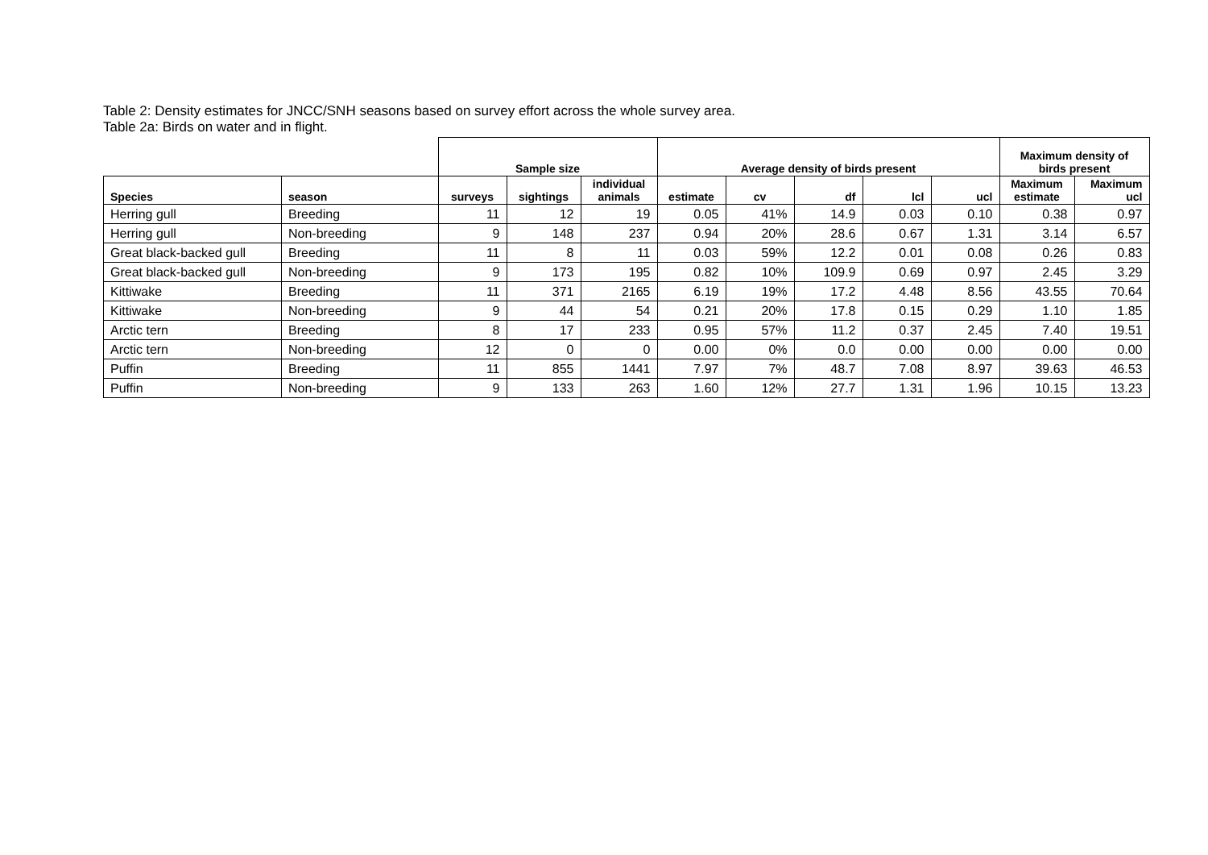Table 2: Density estimates for JNCC/SNH seasons based on survey effort across the whole survey area.
Table 2a: Birds on water and in flight.
| | | Sample size | | | Average density of birds present | | | | | Maximum density of birds present | |
| --- | --- | --- | --- | --- | --- | --- | --- | --- | --- | --- | --- |
| Species | season | surveys | sightings | individual animals | estimate | cv | df | lcl | ucl | Maximum estimate | Maximum ucl |
| Herring gull | Breeding | 11 | 12 | 19 | 0.05 | 41% | 14.9 | 0.03 | 0.10 | 0.38 | 0.97 |
| Herring gull | Non-breeding | 9 | 148 | 237 | 0.94 | 20% | 28.6 | 0.67 | 1.31 | 3.14 | 6.57 |
| Great black-backed gull | Breeding | 11 | 8 | 11 | 0.03 | 59% | 12.2 | 0.01 | 0.08 | 0.26 | 0.83 |
| Great black-backed gull | Non-breeding | 9 | 173 | 195 | 0.82 | 10% | 109.9 | 0.69 | 0.97 | 2.45 | 3.29 |
| Kittiwake | Breeding | 11 | 371 | 2165 | 6.19 | 19% | 17.2 | 4.48 | 8.56 | 43.55 | 70.64 |
| Kittiwake | Non-breeding | 9 | 44 | 54 | 0.21 | 20% | 17.8 | 0.15 | 0.29 | 1.10 | 1.85 |
| Arctic tern | Breeding | 8 | 17 | 233 | 0.95 | 57% | 11.2 | 0.37 | 2.45 | 7.40 | 19.51 |
| Arctic tern | Non-breeding | 12 | 0 | 0 | 0.00 | 0% | 0.0 | 0.00 | 0.00 | 0.00 | 0.00 |
| Puffin | Breeding | 11 | 855 | 1441 | 7.97 | 7% | 48.7 | 7.08 | 8.97 | 39.63 | 46.53 |
| Puffin | Non-breeding | 9 | 133 | 263 | 1.60 | 12% | 27.7 | 1.31 | 1.96 | 10.15 | 13.23 |